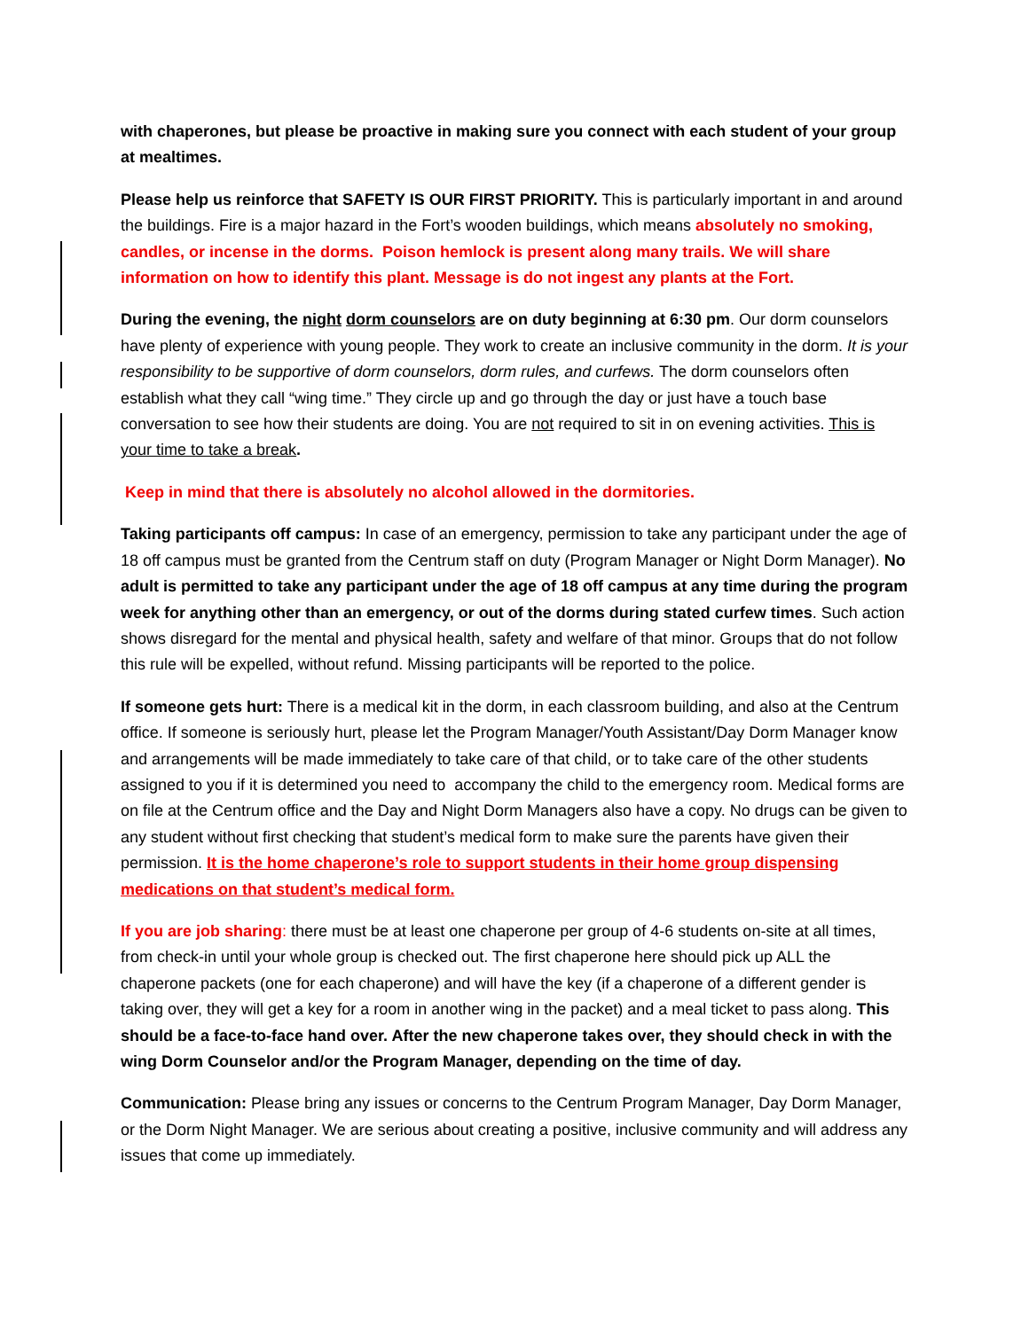with chaperones, but please be proactive in making sure you connect with each student of your group at mealtimes.
Please help us reinforce that SAFETY IS OUR FIRST PRIORITY. This is particularly important in and around the buildings. Fire is a major hazard in the Fort’s wooden buildings, which means absolutely no smoking, candles, or incense in the dorms. Poison hemlock is present along many trails. We will share information on how to identify this plant. Message is do not ingest any plants at the Fort.
During the evening, the night dorm counselors are on duty beginning at 6:30 pm. Our dorm counselors have plenty of experience with young people. They work to create an inclusive community in the dorm. It is your responsibility to be supportive of dorm counselors, dorm rules, and curfews. The dorm counselors often establish what they call “wing time.” They circle up and go through the day or just have a touch base conversation to see how their students are doing. You are not required to sit in on evening activities. This is your time to take a break.
Keep in mind that there is absolutely no alcohol allowed in the dormitories.
Taking participants off campus: In case of an emergency, permission to take any participant under the age of 18 off campus must be granted from the Centrum staff on duty (Program Manager or Night Dorm Manager). No adult is permitted to take any participant under the age of 18 off campus at any time during the program week for anything other than an emergency, or out of the dorms during stated curfew times. Such action shows disregard for the mental and physical health, safety and welfare of that minor. Groups that do not follow this rule will be expelled, without refund. Missing participants will be reported to the police.
If someone gets hurt: There is a medical kit in the dorm, in each classroom building, and also at the Centrum office. If someone is seriously hurt, please let the Program Manager/Youth Assistant/Day Dorm Manager know and arrangements will be made immediately to take care of that child, or to take care of the other students assigned to you if it is determined you need to accompany the child to the emergency room. Medical forms are on file at the Centrum office and the Day and Night Dorm Managers also have a copy. No drugs can be given to any student without first checking that student’s medical form to make sure the parents have given their permission. It is the home chaperone’s role to support students in their home group dispensing medications on that student’s medical form.
If you are job sharing: there must be at least one chaperone per group of 4-6 students on-site at all times, from check-in until your whole group is checked out. The first chaperone here should pick up ALL the chaperone packets (one for each chaperone) and will have the key (if a chaperone of a different gender is taking over, they will get a key for a room in another wing in the packet) and a meal ticket to pass along. This should be a face-to-face hand over. After the new chaperone takes over, they should check in with the wing Dorm Counselor and/or the Program Manager, depending on the time of day.
Communication: Please bring any issues or concerns to the Centrum Program Manager, Day Dorm Manager, or the Dorm Night Manager. We are serious about creating a positive, inclusive community and will address any issues that come up immediately.